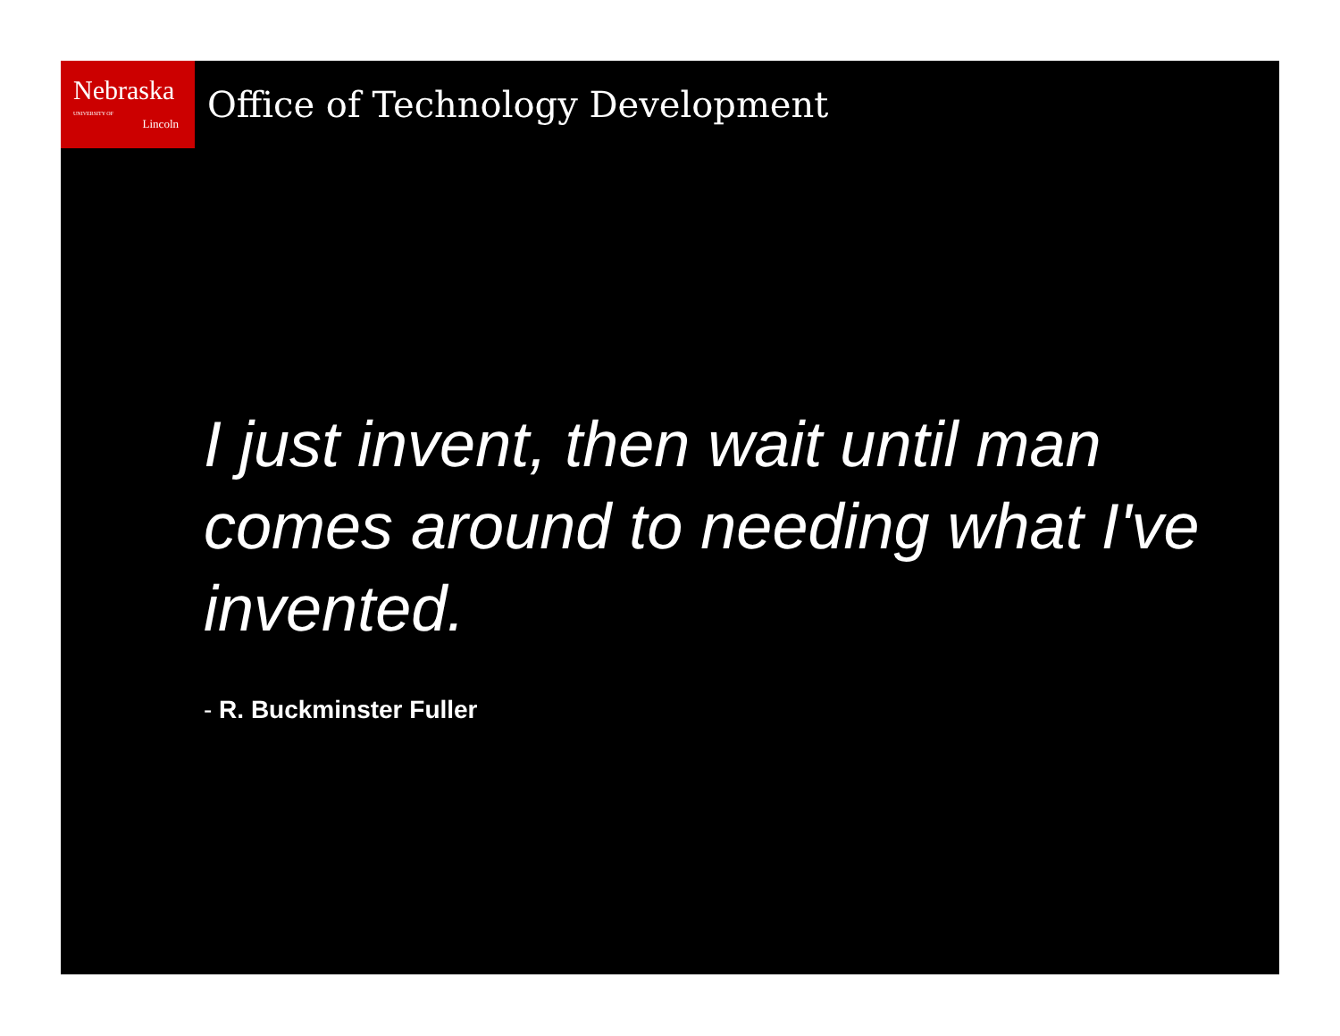Nebraska UNIVERSITY OF
Lincoln
Office of Technology Development
I just invent, then wait until man comes around to needing what I've invented.
- R. Buckminster Fuller